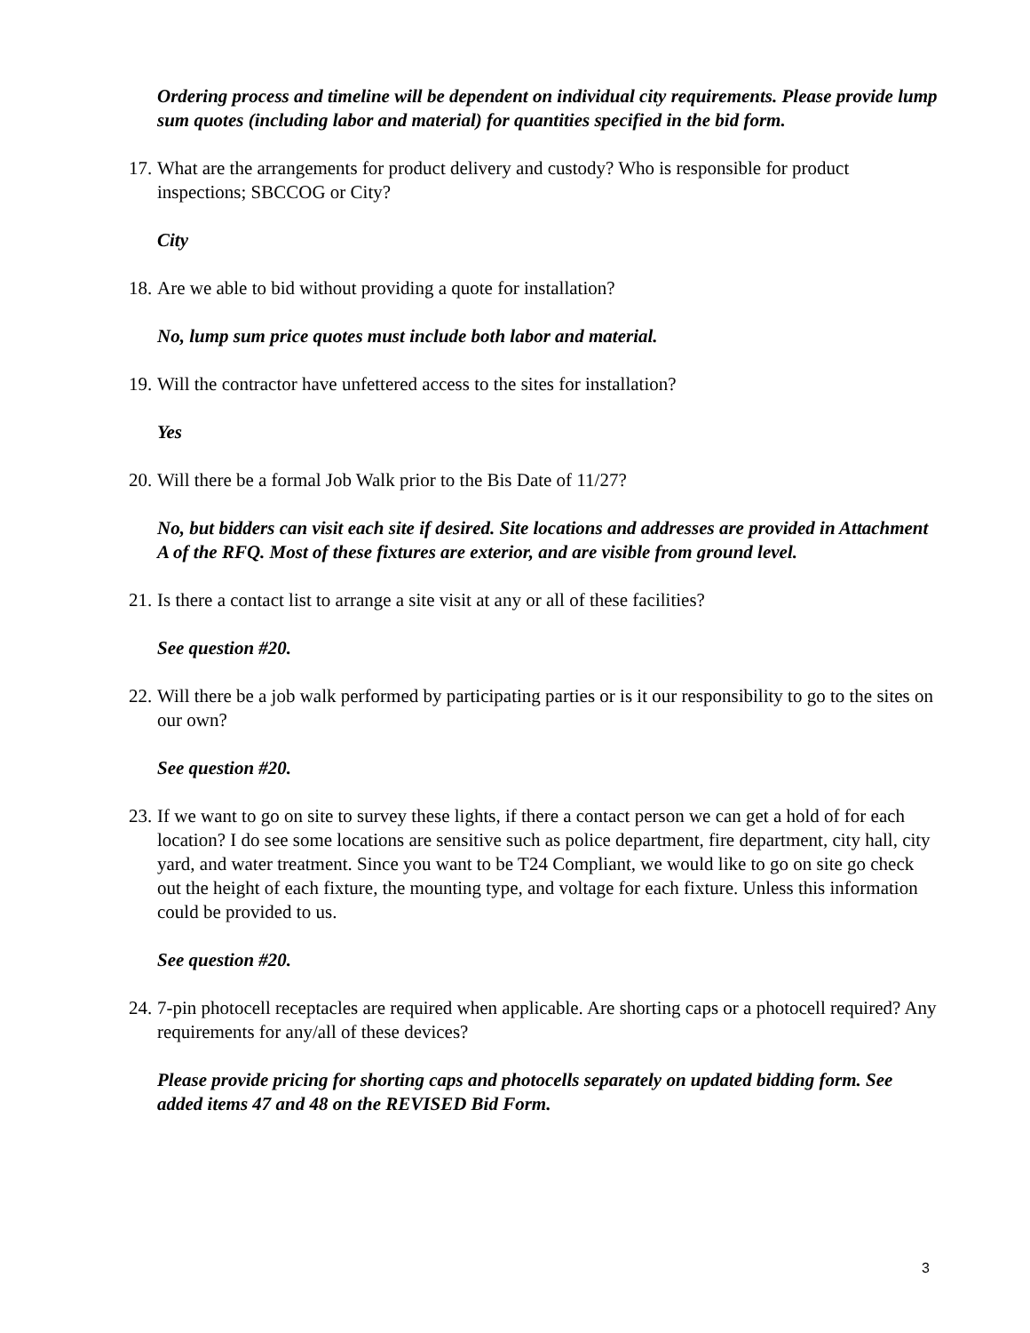Ordering process and timeline will be dependent on individual city requirements. Please provide lump sum quotes (including labor and material) for quantities specified in the bid form.
17. What are the arrangements for product delivery and custody? Who is responsible for product inspections; SBCCOG or City?
City
18. Are we able to bid without providing a quote for installation?
No, lump sum price quotes must include both labor and material.
19. Will the contractor have unfettered access to the sites for installation?
Yes
20. Will there be a formal Job Walk prior to the Bis Date of 11/27?
No, but bidders can visit each site if desired. Site locations and addresses are provided in Attachment A of the RFQ. Most of these fixtures are exterior, and are visible from ground level.
21. Is there a contact list to arrange a site visit at any or all of these facilities?
See question #20.
22. Will there be a job walk performed by participating parties or is it our responsibility to go to the sites on our own?
See question #20.
23. If we want to go on site to survey these lights, if there a contact person we can get a hold of for each location? I do see some locations are sensitive such as police department, fire department, city hall, city yard, and water treatment. Since you want to be T24 Compliant, we would like to go on site go check out the height of each fixture, the mounting type, and voltage for each fixture. Unless this information could be provided to us.
See question #20.
24. 7-pin photocell receptacles are required when applicable. Are shorting caps or a photocell required? Any requirements for any/all of these devices?
Please provide pricing for shorting caps and photocells separately on updated bidding form. See added items 47 and 48 on the REVISED Bid Form.
3